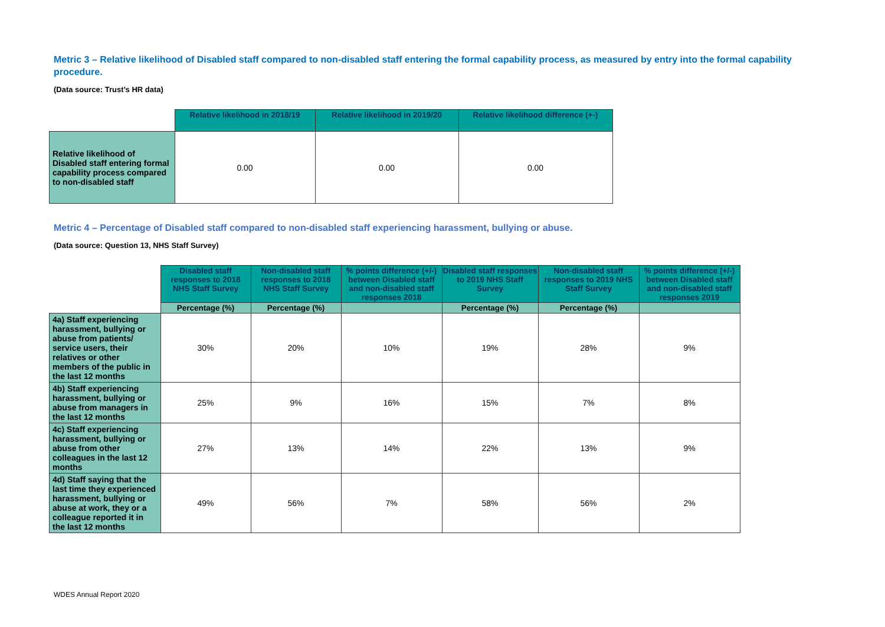Metric 3 – Relative likelihood of Disabled staff compared to non-disabled staff entering the formal capability process, as measured by entry into the formal capability procedure.
(Data source: Trust’s HR data)
| | Relative likelihood in 2018/19 | Relative likelihood in 2019/20 | Relative likelihood difference (+-) |
| Relative likelihood of Disabled staff entering formal capability process compared to non-disabled staff | 0.00 | 0.00 | 0.00 |
Metric 4 – Percentage of Disabled staff compared to non-disabled staff experiencing harassment, bullying or abuse.
(Data source: Question 13, NHS Staff Survey)
| | Disabled staff responses to 2018 NHS Staff Survey | Non-disabled staff responses to 2018 NHS Staff Survey | % points difference (+/-) between Disabled staff and non-disabled staff responses 2018 | Disabled staff responses to 2019 NHS Staff Survey | Non-disabled staff responses to 2019 NHS Staff Survey | % points difference (+/-) between Disabled staff and non-disabled staff responses 2019 |
| | Percentage (%) | Percentage (%) | | Percentage (%) | Percentage (%) | |
| 4a) Staff experiencing harassment, bullying or abuse from patients/ service users, their relatives or other members of the public in the last 12 months | 30% | 20% | 10% | 19% | 28% | 9% |
| 4b) Staff experiencing harassment, bullying or abuse from managers in the last 12 months | 25% | 9% | 16% | 15% | 7% | 8% |
| 4c) Staff experiencing harassment, bullying or abuse from other colleagues in the last 12 months | 27% | 13% | 14% | 22% | 13% | 9% |
| 4d) Staff saying that the last time they experienced harassment, bullying or abuse at work, they or a colleague reported it in the last 12 months | 49% | 56% | 7% | 58% | 56% | 2% |
WDES Annual Report 2020